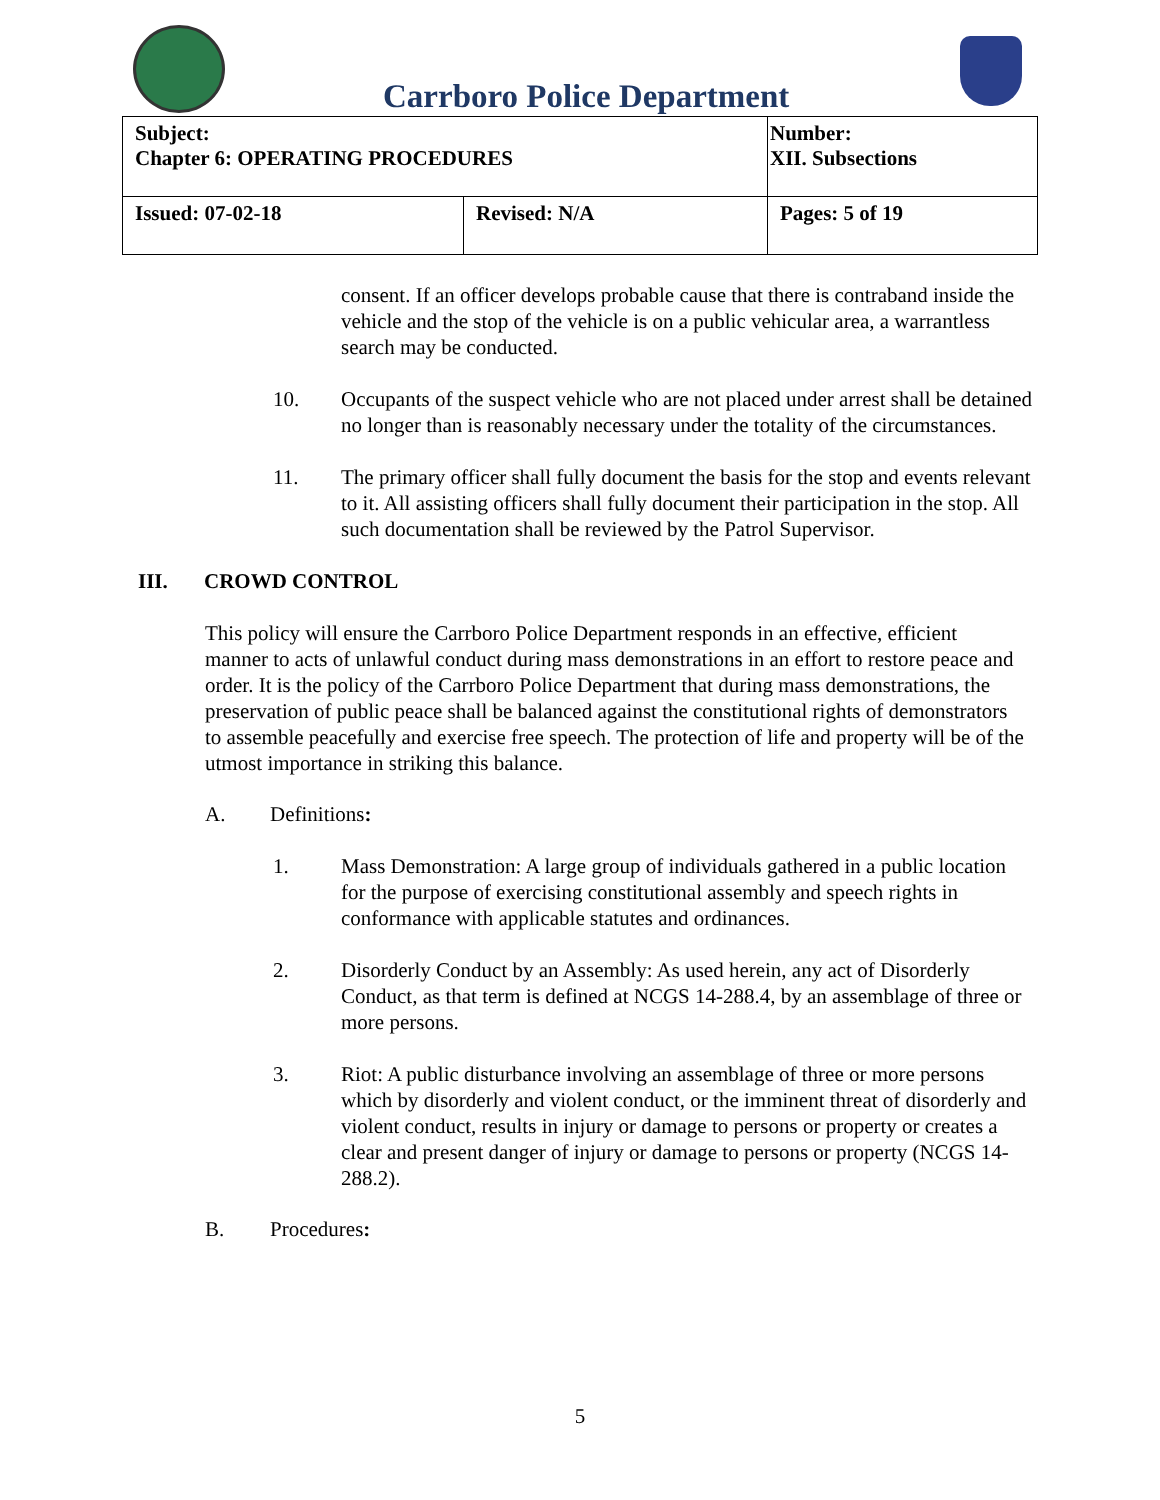Carrboro Police Department
| Subject: Chapter 6: OPERATING PROCEDURES | | Number: XII. Subsections |
| Issued: 07-02-18 | Revised: N/A | Pages: 5 of 19 |
consent. If an officer develops probable cause that there is contraband inside the vehicle and the stop of the vehicle is on a public vehicular area, a warrantless search may be conducted.
10. Occupants of the suspect vehicle who are not placed under arrest shall be detained no longer than is reasonably necessary under the totality of the circumstances.
11. The primary officer shall fully document the basis for the stop and events relevant to it. All assisting officers shall fully document their participation in the stop. All such documentation shall be reviewed by the Patrol Supervisor.
III. CROWD CONTROL
This policy will ensure the Carrboro Police Department responds in an effective, efficient manner to acts of unlawful conduct during mass demonstrations in an effort to restore peace and order. It is the policy of the Carrboro Police Department that during mass demonstrations, the preservation of public peace shall be balanced against the constitutional rights of demonstrators to assemble peacefully and exercise free speech. The protection of life and property will be of the utmost importance in striking this balance.
A. Definitions:
1. Mass Demonstration: A large group of individuals gathered in a public location for the purpose of exercising constitutional assembly and speech rights in conformance with applicable statutes and ordinances.
2. Disorderly Conduct by an Assembly: As used herein, any act of Disorderly Conduct, as that term is defined at NCGS 14-288.4, by an assemblage of three or more persons.
3. Riot: A public disturbance involving an assemblage of three or more persons which by disorderly and violent conduct, or the imminent threat of disorderly and violent conduct, results in injury or damage to persons or property or creates a clear and present danger of injury or damage to persons or property (NCGS 14-288.2).
B. Procedures:
5